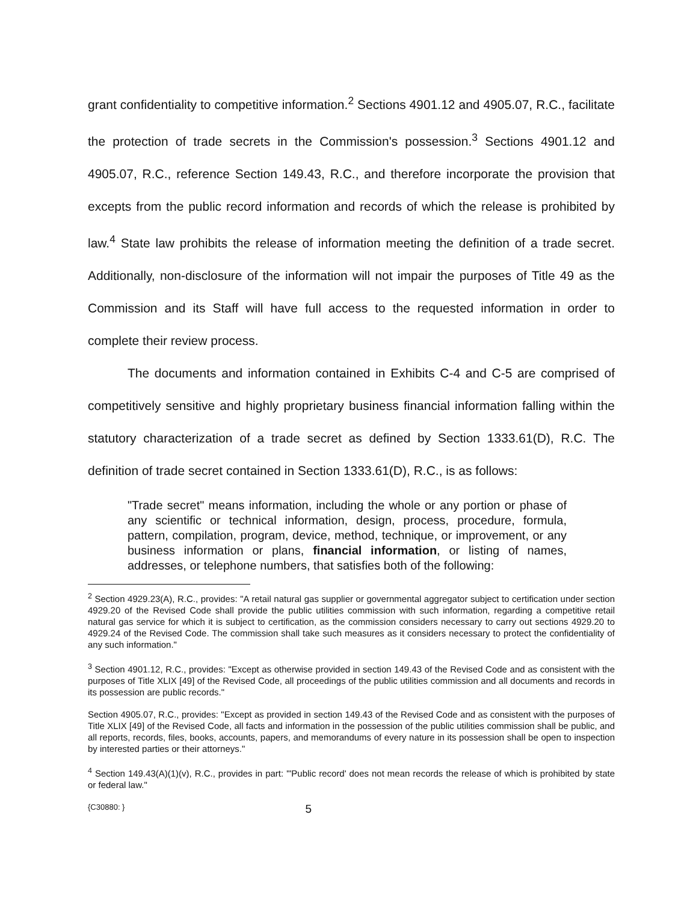grant confidentiality to competitive information.<sup>2</sup> Sections 4901.12 and 4905.07, R.C., facilitate the protection of trade secrets in the Commission's possession.<sup>3</sup> Sections 4901.12 and 4905.07, R.C., reference Section 149.43, R.C., and therefore incorporate the provision that excepts from the public record information and records of which the release is prohibited by law.<sup>4</sup> State law prohibits the release of information meeting the definition of a trade secret. Additionally, non-disclosure of the information will not impair the purposes of Title 49 as the Commission and its Staff will have full access to the requested information in order to complete their review process.
The documents and information contained in Exhibits C-4 and C-5 are comprised of competitively sensitive and highly proprietary business financial information falling within the statutory characterization of a trade secret as defined by Section 1333.61(D), R.C. The definition of trade secret contained in Section 1333.61(D), R.C., is as follows:
"Trade secret" means information, including the whole or any portion or phase of any scientific or technical information, design, process, procedure, formula, pattern, compilation, program, device, method, technique, or improvement, or any business information or plans, financial information, or listing of names, addresses, or telephone numbers, that satisfies both of the following:
<sup>2</sup> Section 4929.23(A), R.C., provides: "A retail natural gas supplier or governmental aggregator subject to certification under section 4929.20 of the Revised Code shall provide the public utilities commission with such information, regarding a competitive retail natural gas service for which it is subject to certification, as the commission considers necessary to carry out sections 4929.20 to 4929.24 of the Revised Code. The commission shall take such measures as it considers necessary to protect the confidentiality of any such information."
<sup>3</sup> Section 4901.12, R.C., provides: "Except as otherwise provided in section 149.43 of the Revised Code and as consistent with the purposes of Title XLIX [49] of the Revised Code, all proceedings of the public utilities commission and all documents and records in its possession are public records."
Section 4905.07, R.C., provides: "Except as provided in section 149.43 of the Revised Code and as consistent with the purposes of Title XLIX [49] of the Revised Code, all facts and information in the possession of the public utilities commission shall be public, and all reports, records, files, books, accounts, papers, and memorandums of every nature in its possession shall be open to inspection by interested parties or their attorneys."
<sup>4</sup> Section 149.43(A)(1)(v), R.C., provides in part: "'Public record' does not mean records the release of which is prohibited by state or federal law."
{C30880: } 5